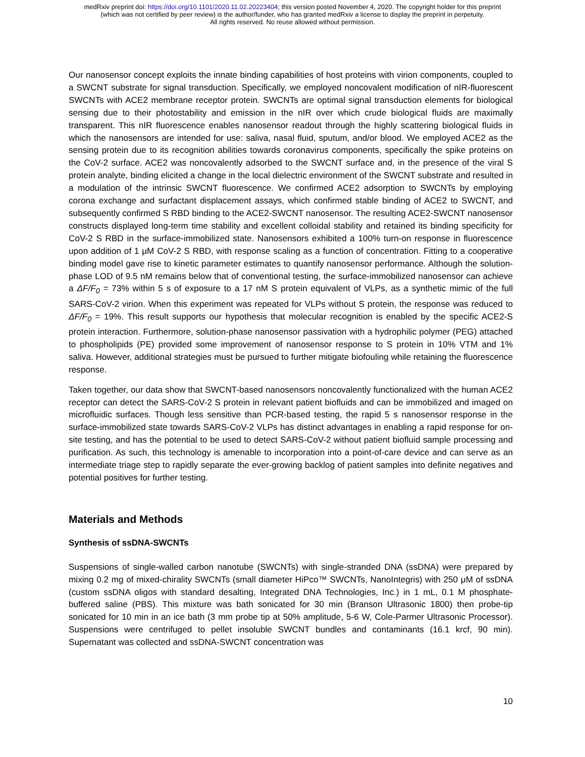medRxiv preprint doi: https://doi.org/10.1101/2020.11.02.20223404; this version posted November 4, 2020. The copyright holder for this preprint
(which was not certified by peer review) is the author/funder, who has granted medRxiv a license to display the preprint in perpetuity.
All rights reserved. No reuse allowed without permission.
Our nanosensor concept exploits the innate binding capabilities of host proteins with virion components, coupled to a SWCNT substrate for signal transduction. Specifically, we employed noncovalent modification of nIR-fluorescent SWCNTs with ACE2 membrane receptor protein. SWCNTs are optimal signal transduction elements for biological sensing due to their photostability and emission in the nIR over which crude biological fluids are maximally transparent. This nIR fluorescence enables nanosensor readout through the highly scattering biological fluids in which the nanosensors are intended for use: saliva, nasal fluid, sputum, and/or blood. We employed ACE2 as the sensing protein due to its recognition abilities towards coronavirus components, specifically the spike proteins on the CoV-2 surface. ACE2 was noncovalently adsorbed to the SWCNT surface and, in the presence of the viral S protein analyte, binding elicited a change in the local dielectric environment of the SWCNT substrate and resulted in a modulation of the intrinsic SWCNT fluorescence. We confirmed ACE2 adsorption to SWCNTs by employing corona exchange and surfactant displacement assays, which confirmed stable binding of ACE2 to SWCNT, and subsequently confirmed S RBD binding to the ACE2-SWCNT nanosensor. The resulting ACE2-SWCNT nanosensor constructs displayed long-term time stability and excellent colloidal stability and retained its binding specificity for CoV-2 S RBD in the surface-immobilized state. Nanosensors exhibited a 100% turn-on response in fluorescence upon addition of 1 μM CoV-2 S RBD, with response scaling as a function of concentration. Fitting to a cooperative binding model gave rise to kinetic parameter estimates to quantify nanosensor performance. Although the solution-phase LOD of 9.5 nM remains below that of conventional testing, the surface-immobilized nanosensor can achieve a ΔF/F<sub>0</sub> = 73% within 5 s of exposure to a 17 nM S protein equivalent of VLPs, as a synthetic mimic of the full SARS-CoV-2 virion. When this experiment was repeated for VLPs without S protein, the response was reduced to ΔF/F<sub>0</sub> = 19%. This result supports our hypothesis that molecular recognition is enabled by the specific ACE2-S protein interaction. Furthermore, solution-phase nanosensor passivation with a hydrophilic polymer (PEG) attached to phospholipids (PE) provided some improvement of nanosensor response to S protein in 10% VTM and 1% saliva. However, additional strategies must be pursued to further mitigate biofouling while retaining the fluorescence response.
Taken together, our data show that SWCNT-based nanosensors noncovalently functionalized with the human ACE2 receptor can detect the SARS-CoV-2 S protein in relevant patient biofluids and can be immobilized and imaged on microfluidic surfaces. Though less sensitive than PCR-based testing, the rapid 5 s nanosensor response in the surface-immobilized state towards SARS-CoV-2 VLPs has distinct advantages in enabling a rapid response for on-site testing, and has the potential to be used to detect SARS-CoV-2 without patient biofluid sample processing and purification. As such, this technology is amenable to incorporation into a point-of-care device and can serve as an intermediate triage step to rapidly separate the ever-growing backlog of patient samples into definite negatives and potential positives for further testing.
Materials and Methods
Synthesis of ssDNA-SWCNTs
Suspensions of single-walled carbon nanotube (SWCNTs) with single-stranded DNA (ssDNA) were prepared by mixing 0.2 mg of mixed-chirality SWCNTs (small diameter HiPco™ SWCNTs, NanoIntegris) with 250 μM of ssDNA (custom ssDNA oligos with standard desalting, Integrated DNA Technologies, Inc.) in 1 mL, 0.1 M phosphate-buffered saline (PBS). This mixture was bath sonicated for 30 min (Branson Ultrasonic 1800) then probe-tip sonicated for 10 min in an ice bath (3 mm probe tip at 50% amplitude, 5-6 W, Cole-Parmer Ultrasonic Processor). Suspensions were centrifuged to pellet insoluble SWCNT bundles and contaminants (16.1 krcf, 90 min). Supernatant was collected and ssDNA-SWCNT concentration was
10